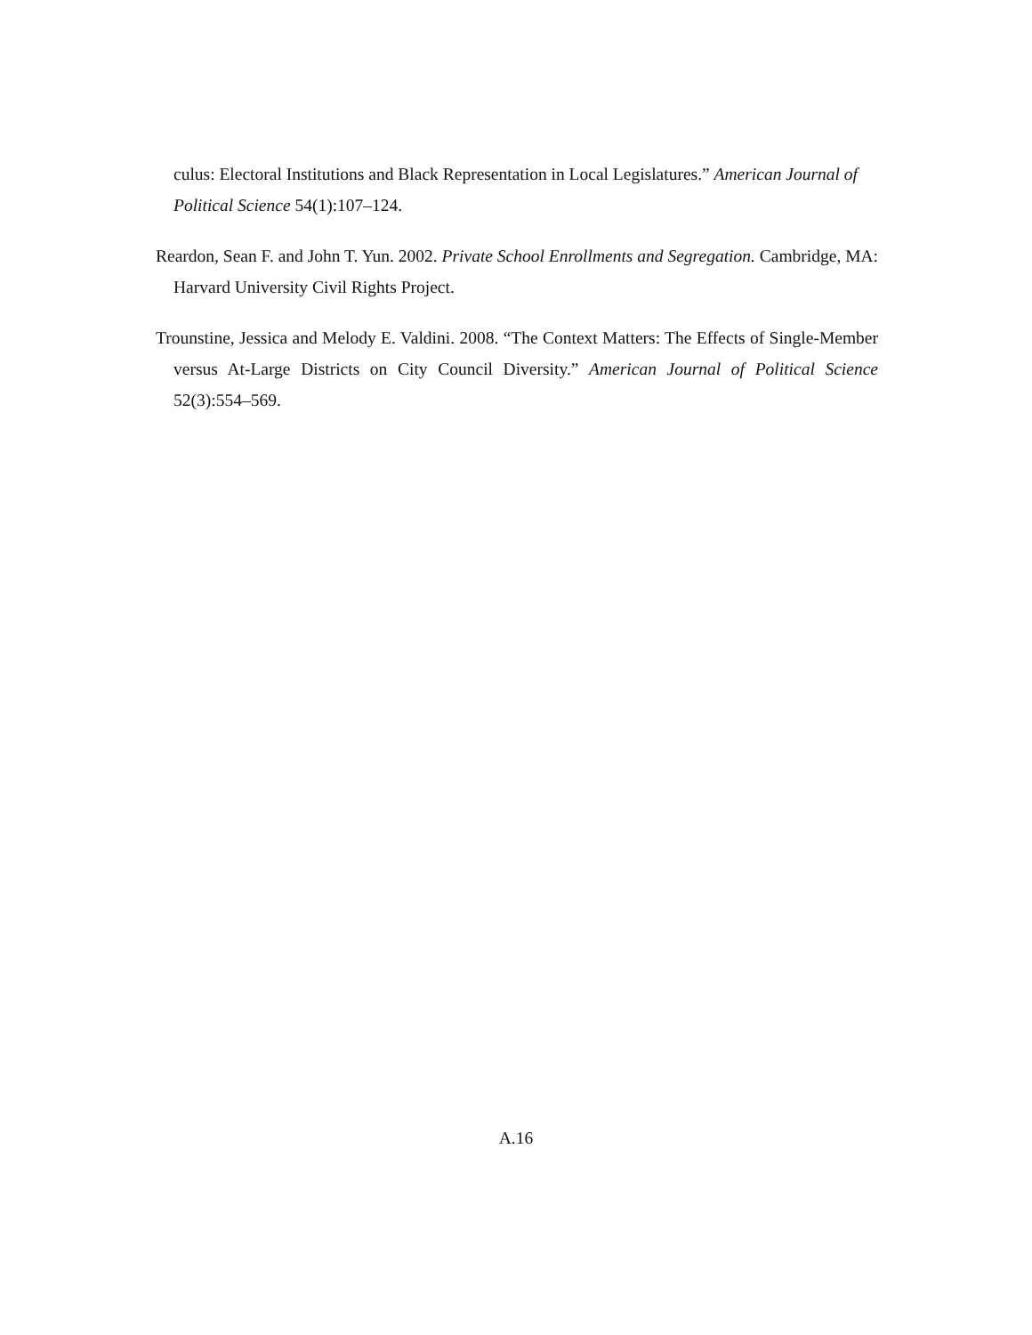culus: Electoral Institutions and Black Representation in Local Legislatures.” American Journal of Political Science 54(1):107–124.
Reardon, Sean F. and John T. Yun. 2002. Private School Enrollments and Segregation. Cambridge, MA: Harvard University Civil Rights Project.
Trounstine, Jessica and Melody E. Valdini. 2008. “The Context Matters: The Effects of Single-Member versus At-Large Districts on City Council Diversity.” American Journal of Political Science 52(3):554–569.
A.16